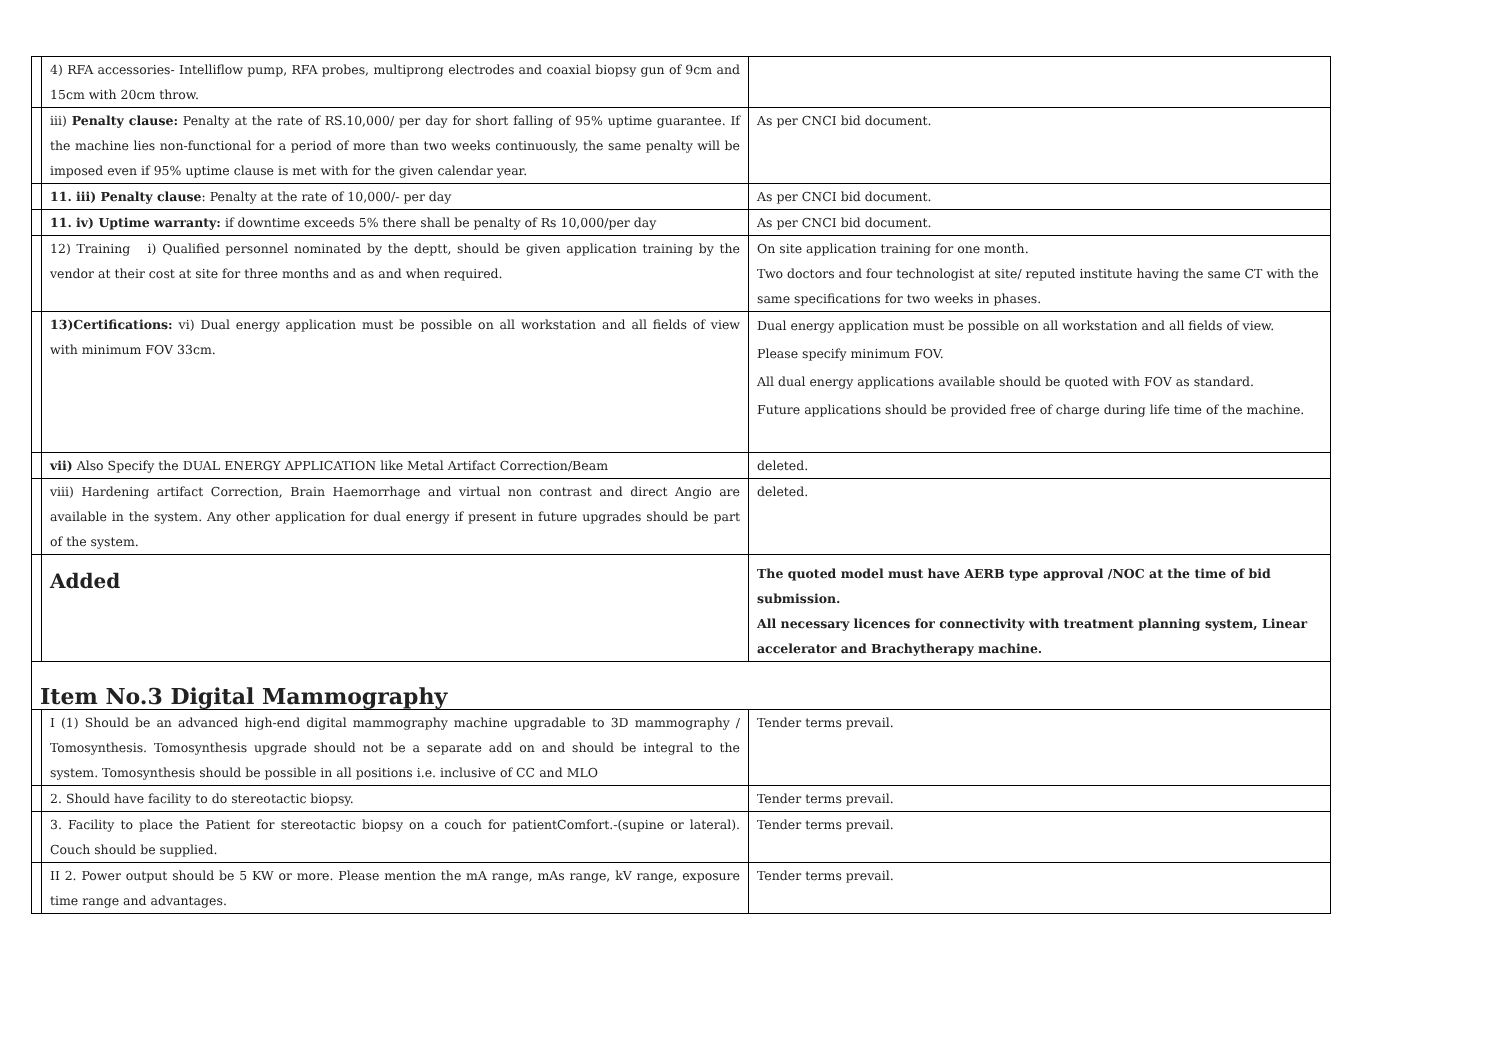| | 4) RFA accessories- Intelliflow pump, RFA probes, multiprong electrodes and coaxial biopsy gun of 9cm and 15cm with 20cm throw. | |
| | iii) Penalty clause: Penalty at the rate of RS.10,000/ per day for short falling of 95% uptime guarantee. If the machine lies non-functional for a period of more than two weeks continuously, the same penalty will be imposed even if 95% uptime clause is met with for the given calendar year. | As per CNCI bid document. |
| | 11. iii) Penalty clause : Penalty at the rate of 10,000/- per day | As per CNCI bid document. |
| | 11. iv) Uptime warranty: if downtime exceeds 5% there shall be penalty of Rs 10,000/per day | As per CNCI bid document. |
| | 12) Training i) Qualified personnel nominated by the deptt, should be given application training by the vendor at their cost at site for three months and as and when required. | On site application training for one month. Two doctors and four technologist at site/ reputed institute having the same CT with the same specifications for two weeks in phases. |
| | 13)Certifications: vi) Dual energy application must be possible on all workstation and all fields of view with minimum FOV 33cm. | Dual energy application must be possible on all workstation and all fields of view. Please specify minimum FOV. All dual energy applications available should be quoted with FOV as standard. Future applications should be provided free of charge during life time of the machine. |
| | vii) Also Specify the DUAL ENERGY APPLICATION like Metal Artifact Correction/Beam | deleted. |
| | viii) Hardening artifact Correction, Brain Haemorrhage and virtual non contrast and direct Angio are available in the system. Any other application for dual energy if present in future upgrades should be part of the system. | deleted. |
| | Added | The quoted model must have AERB type approval /NOC at the time of bid submission. All necessary licences for connectivity with treatment planning system, Linear accelerator and Brachytherapy machine. |
| Item No.3 Digital Mammography | | |
| | I (1) Should be an advanced high-end digital mammography machine upgradable to 3D mammography / Tomosynthesis. Tomosynthesis upgrade should not be a separate add on and should be integral to the system. Tomosynthesis should be possible in all positions i.e. inclusive of CC and MLO | Tender terms prevail. |
| | 2. Should have facility to do stereotactic biopsy. | Tender terms prevail. |
| | 3. Facility to place the Patient for stereotactic biopsy on a couch for patientComfort.-(supine or lateral). Couch should be supplied. | Tender terms prevail. |
| | II 2. Power output should be 5 KW or more. Please mention the mA range, mAs range, kV range, exposure time range and advantages. | Tender terms prevail. |